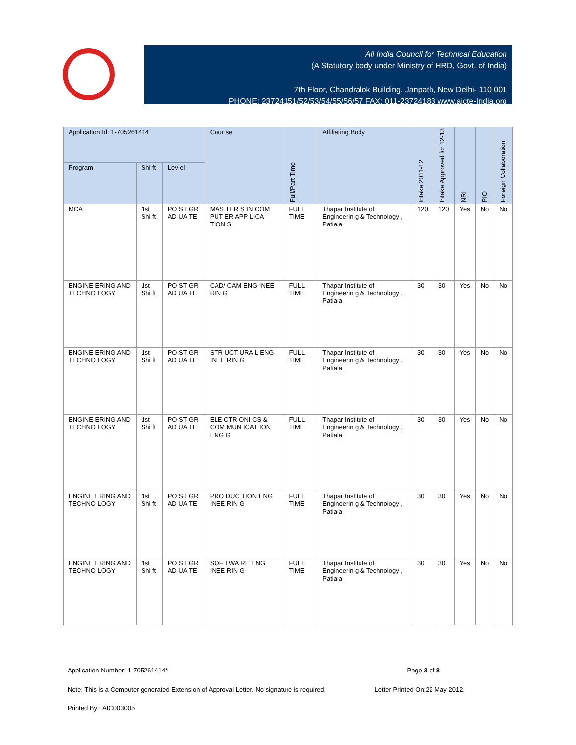All India Council for Technical Education
(A Statutory body under Ministry of HRD, Govt. of India)
7th Floor, Chandralok Building, Janpath, New Delhi- 110 001
PHONE: 23724151/52/53/54/55/56/57 FAX: 011-23724183 www.aicte-India.org
| Application Id: 1-705261414 | | | Cour se | Full/Part Time | Affiliating Body | Intake 2011-12 | Intake Approved for 12-13 | NRI | PIO | Foreign Collaboration |
| --- | --- | --- | --- | --- | --- | --- | --- | --- | --- | --- |
| Program | Shi ft | Lev el | | | | | | | | |
| MCA | 1st Shi ft | PO ST GR AD UA TE | MAS TER S IN COM PUT ER APP LICA TION S | FULL TIME | Thapar Institute of Engineerin g & Technology , Patiala | 120 | 120 | Yes | No | No |
| ENGINE ERING AND TECHNO LOGY | 1st Shi ft | PO ST GR AD UA TE | CAD/ CAM ENG INEE RIN G | FULL TIME | Thapar Institute of Engineerin g & Technology , Patiala | 30 | 30 | Yes | No | No |
| ENGINE ERING AND TECHNO LOGY | 1st Shi ft | PO ST GR AD UA TE | STR UCT URA L ENG INEE RIN G | FULL TIME | Thapar Institute of Engineerin g & Technology , Patiala | 30 | 30 | Yes | No | No |
| ENGINE ERING AND TECHNO LOGY | 1st Shi ft | PO ST GR AD UA TE | ELE CTR ONI CS & COM MUN ICAT ION ENG G | FULL TIME | Thapar Institute of Engineerin g & Technology , Patiala | 30 | 30 | Yes | No | No |
| ENGINE ERING AND TECHNO LOGY | 1st Shi ft | PO ST GR AD UA TE | PRO DUC TION ENG INEE RIN G | FULL TIME | Thapar Institute of Engineerin g & Technology , Patiala | 30 | 30 | Yes | No | No |
| ENGINE ERING AND TECHNO LOGY | 1st Shi ft | PO ST GR AD UA TE | SOF TWA RE ENG INEE RIN G | FULL TIME | Thapar Institute of Engineerin g & Technology , Patiala | 30 | 30 | Yes | No | No |
Application Number: 1-705261414* Page 3 of 8
Note: This is a Computer generated Extension of Approval Letter. No signature is required. Letter Printed On:22 May 2012.
Printed By : AIC003005